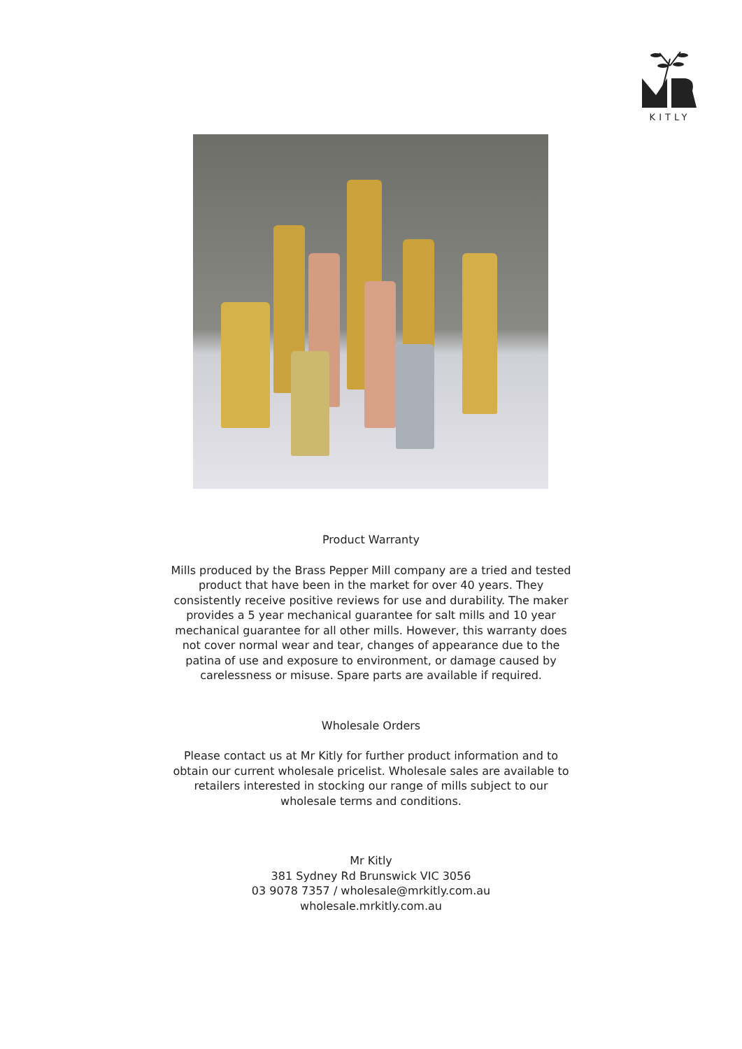KITLY
Product Warranty
Mills produced by the Brass Pepper Mill company are a tried and tested product that have been in the market for over 40 years. They consistently receive positive reviews for use and durability. The maker provides a 5 year mechanical guarantee for salt mills and 10 year mechanical guarantee for all other mills. However, this warranty does not cover normal wear and tear, changes of appearance due to the patina of use and exposure to environment, or damage caused by carelessness or misuse. Spare parts are available if required.
Wholesale Orders
Please contact us at Mr Kitly for further product information and to obtain our current wholesale pricelist. Wholesale sales are available to retailers interested in stocking our range of mills subject to our wholesale terms and conditions.
Mr Kitly
381 Sydney Rd Brunswick VIC 3056
03 9078 7357 / wholesale@mrkitly.com.au
wholesale.mrkitly.com.au